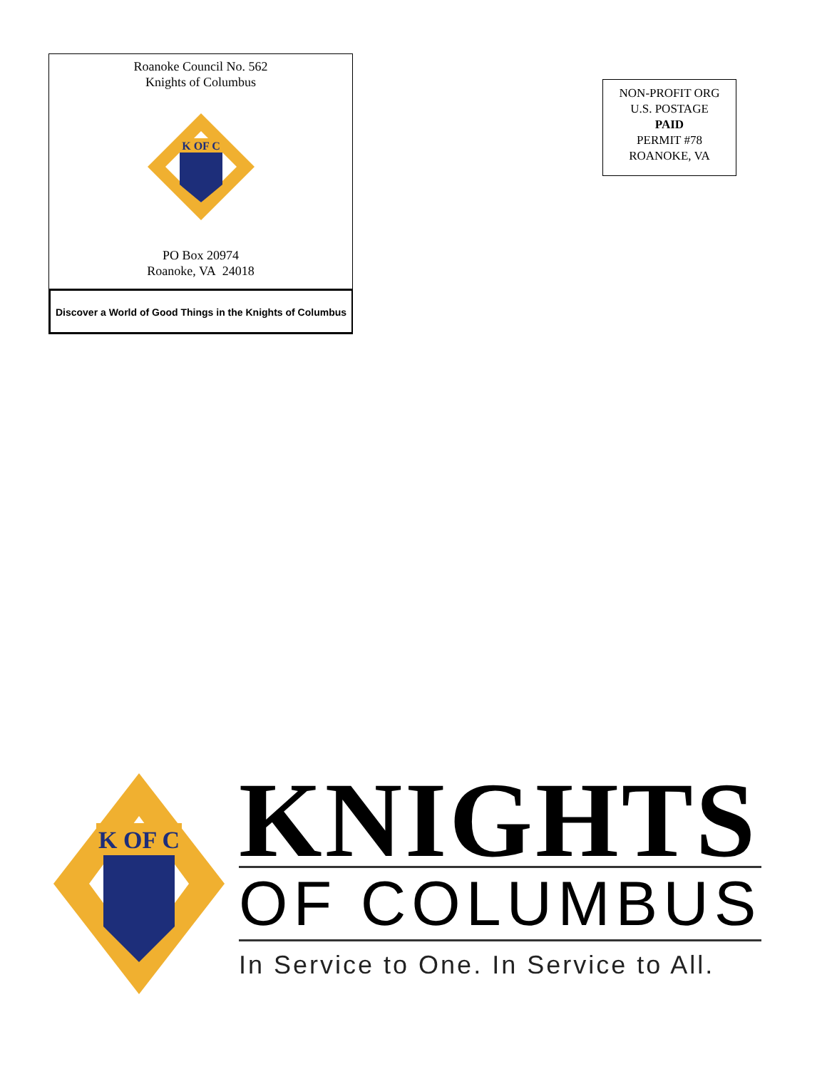Roanoke Council No. 562
Knights of Columbus
K OF C
PO Box 20974
Roanoke, VA 24018
Discover a World of Good Things in the Knights of Columbus
NON-PROFIT ORG
U.S. POSTAGE
PAID
PERMIT #78
ROANOKE, VA
K OF C
KNIGHTS
OF COLUMBUS
In Service to One. In Service to All.